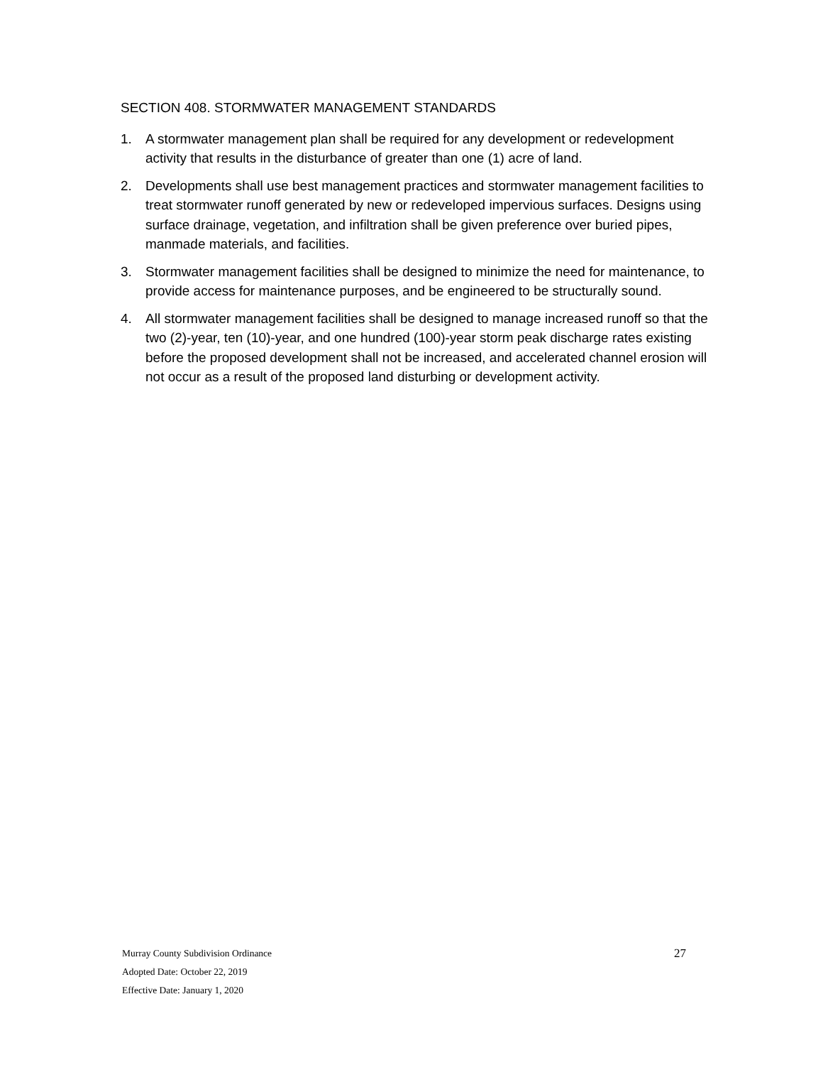SECTION 408. STORMWATER MANAGEMENT STANDARDS
1. A stormwater management plan shall be required for any development or redevelopment activity that results in the disturbance of greater than one (1) acre of land.
2. Developments shall use best management practices and stormwater management facilities to treat stormwater runoff generated by new or redeveloped impervious surfaces. Designs using surface drainage, vegetation, and infiltration shall be given preference over buried pipes, manmade materials, and facilities.
3. Stormwater management facilities shall be designed to minimize the need for maintenance, to provide access for maintenance purposes, and be engineered to be structurally sound.
4. All stormwater management facilities shall be designed to manage increased runoff so that the two (2)-year, ten (10)-year, and one hundred (100)-year storm peak discharge rates existing before the proposed development shall not be increased, and accelerated channel erosion will not occur as a result of the proposed land disturbing or development activity.
Murray County Subdivision Ordinance 27
Adopted Date: October 22, 2019
Effective Date: January 1, 2020